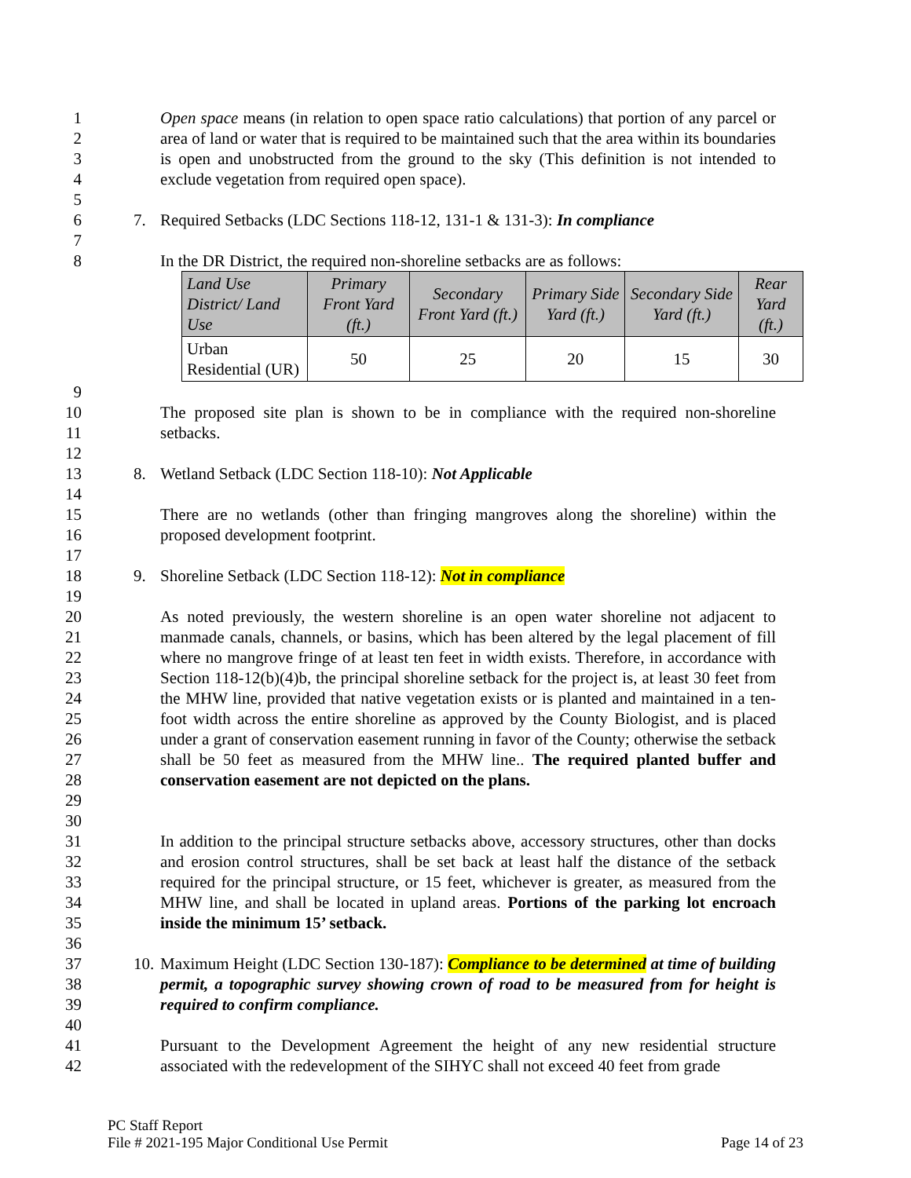1
2
3
4
Open space means (in relation to open space ratio calculations) that portion of any parcel or area of land or water that is required to be maintained such that the area within its boundaries is open and unobstructed from the ground to the sky (This definition is not intended to exclude vegetation from required open space).
5
6 7. Required Setbacks (LDC Sections 118-12, 131-1 & 131-3): In compliance
7
8 In the DR District, the required non-shoreline setbacks are as follows:
| Land Use District/ Land Use | Primary Front Yard (ft.) | Secondary Front Yard (ft.) | Primary Side Yard (ft.) | Secondary Side Yard (ft.) | Rear Yard (ft.) |
| --- | --- | --- | --- | --- | --- |
| Urban Residential (UR) | 50 | 25 | 20 | 15 | 30 |
9
10
11
The proposed site plan is shown to be in compliance with the required non-shoreline setbacks.
12
13 8. Wetland Setback (LDC Section 118-10): Not Applicable
14
15
16
There are no wetlands (other than fringing mangroves along the shoreline) within the proposed development footprint.
17
18 9. Shoreline Setback (LDC Section 118-12): Not in compliance
19
20
21
22
23
24
25
26
27
28
29
As noted previously, the western shoreline is an open water shoreline not adjacent to manmade canals, channels, or basins, which has been altered by the legal placement of fill where no mangrove fringe of at least ten feet in width exists. Therefore, in accordance with Section 118-12(b)(4)b, the principal shoreline setback for the project is, at least 30 feet from the MHW line, provided that native vegetation exists or is planted and maintained in a ten-foot width across the entire shoreline as approved by the County Biologist, and is placed under a grant of conservation easement running in favor of the County; otherwise the setback shall be 50 feet as measured from the MHW line.. The required planted buffer and conservation easement are not depicted on the plans.
30
31
32
33
34
35
In addition to the principal structure setbacks above, accessory structures, other than docks and erosion control structures, shall be set back at least half the distance of the setback required for the principal structure, or 15 feet, whichever is greater, as measured from the MHW line, and shall be located in upland areas. Portions of the parking lot encroach inside the minimum 15’ setback.
36
37
38
39
10.
Maximum Height (LDC Section 130-187): Compliance to be determined at time of building permit, a topographic survey showing crown of road to be measured from for height is required to confirm compliance.
40
41
42
Pursuant to the Development Agreement the height of any new residential structure associated with the redevelopment of the SIHYC shall not exceed 40 feet from grade
PC Staff Report
File # 2021-195 Major Conditional Use Permit Page 14 of 23